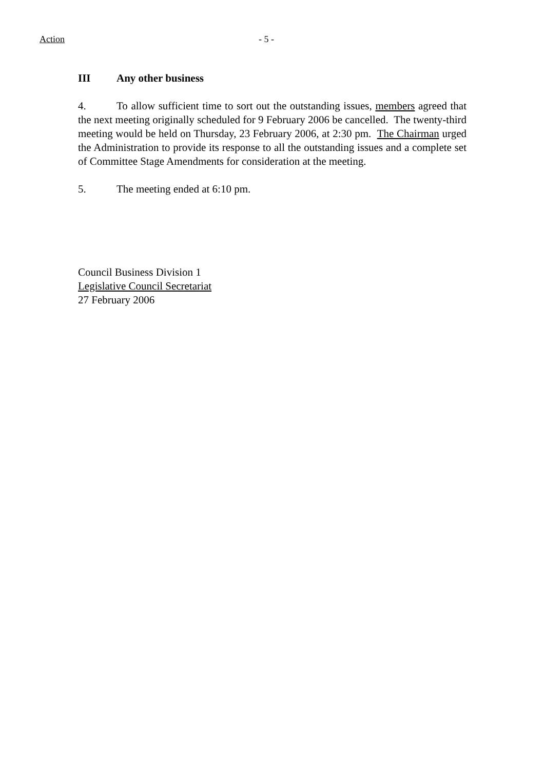Action - 5 -
III Any other business
4. To allow sufficient time to sort out the outstanding issues, members agreed that the next meeting originally scheduled for 9 February 2006 be cancelled. The twenty-third meeting would be held on Thursday, 23 February 2006, at 2:30 pm. The Chairman urged the Administration to provide its response to all the outstanding issues and a complete set of Committee Stage Amendments for consideration at the meeting.
5. The meeting ended at 6:10 pm.
Council Business Division 1
Legislative Council Secretariat
27 February 2006